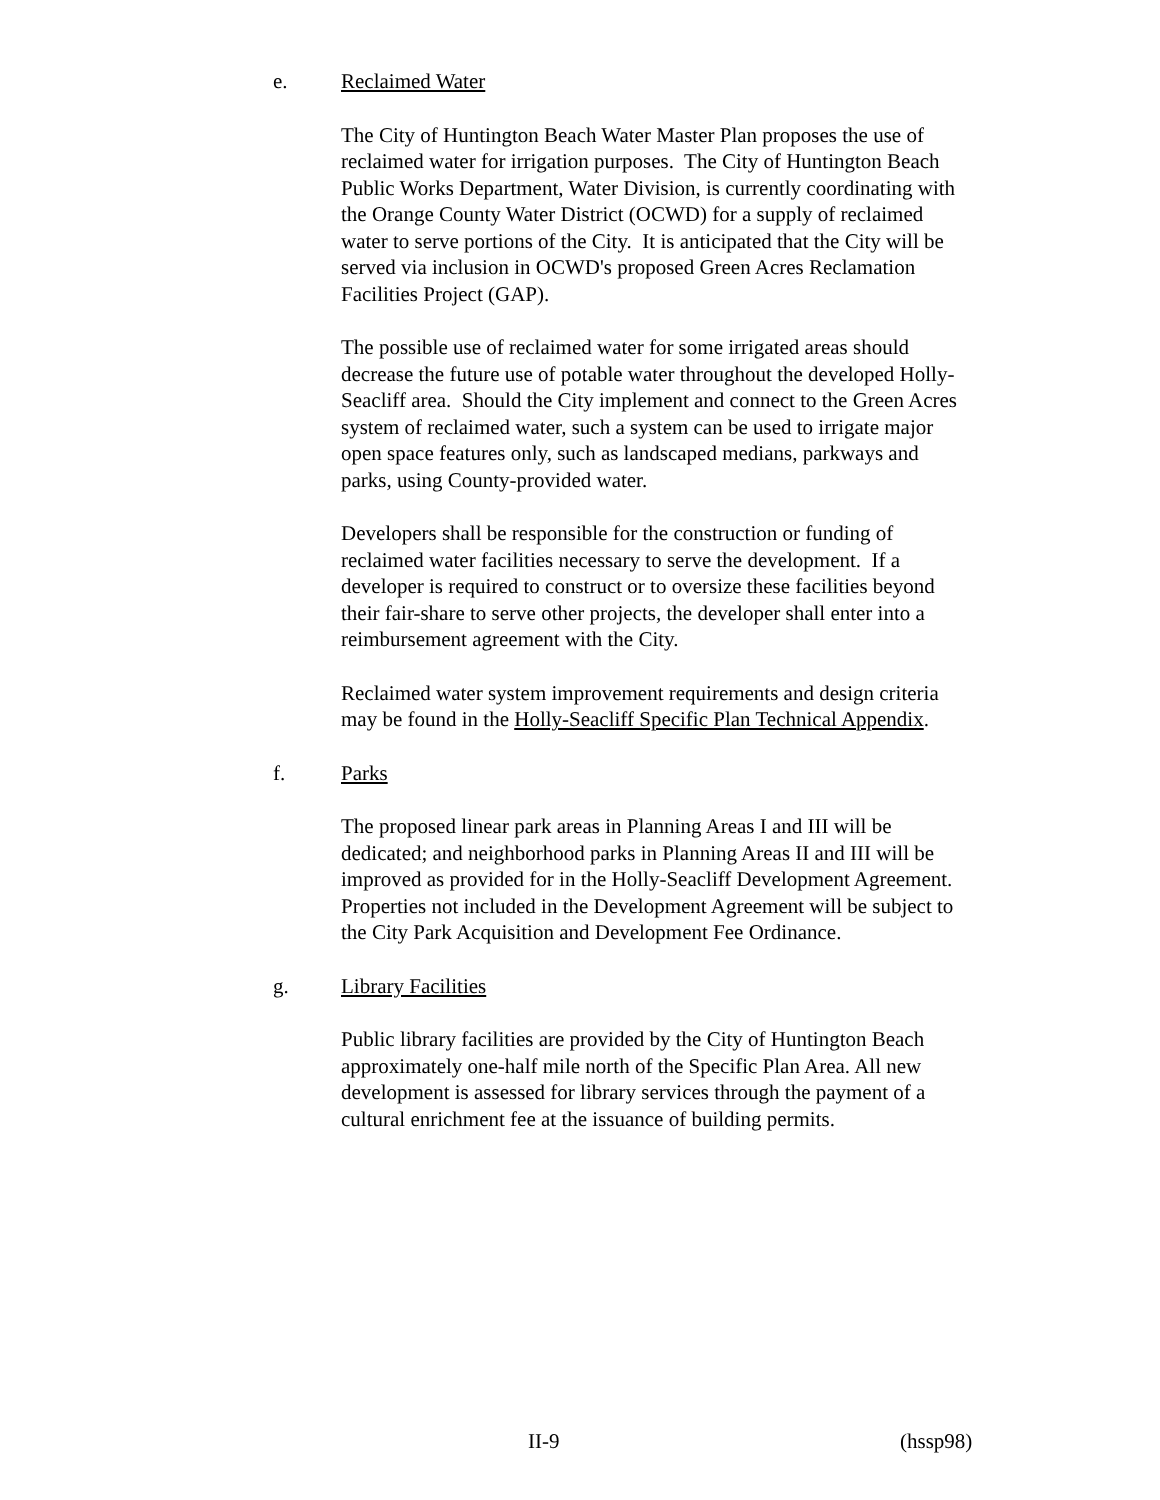e. Reclaimed Water
The City of Huntington Beach Water Master Plan proposes the use of reclaimed water for irrigation purposes. The City of Huntington Beach Public Works Department, Water Division, is currently coordinating with the Orange County Water District (OCWD) for a supply of reclaimed water to serve portions of the City. It is anticipated that the City will be served via inclusion in OCWD's proposed Green Acres Reclamation Facilities Project (GAP).
The possible use of reclaimed water for some irrigated areas should decrease the future use of potable water throughout the developed Holly-Seacliff area. Should the City implement and connect to the Green Acres system of reclaimed water, such a system can be used to irrigate major open space features only, such as landscaped medians, parkways and parks, using County-provided water.
Developers shall be responsible for the construction or funding of reclaimed water facilities necessary to serve the development. If a developer is required to construct or to oversize these facilities beyond their fair-share to serve other projects, the developer shall enter into a reimbursement agreement with the City.
Reclaimed water system improvement requirements and design criteria may be found in the Holly-Seacliff Specific Plan Technical Appendix.
f. Parks
The proposed linear park areas in Planning Areas I and III will be dedicated; and neighborhood parks in Planning Areas II and III will be improved as provided for in the Holly-Seacliff Development Agreement. Properties not included in the Development Agreement will be subject to the City Park Acquisition and Development Fee Ordinance.
g. Library Facilities
Public library facilities are provided by the City of Huntington Beach approximately one-half mile north of the Specific Plan Area. All new development is assessed for library services through the payment of a cultural enrichment fee at the issuance of building permits.
II-9 (hssp98)